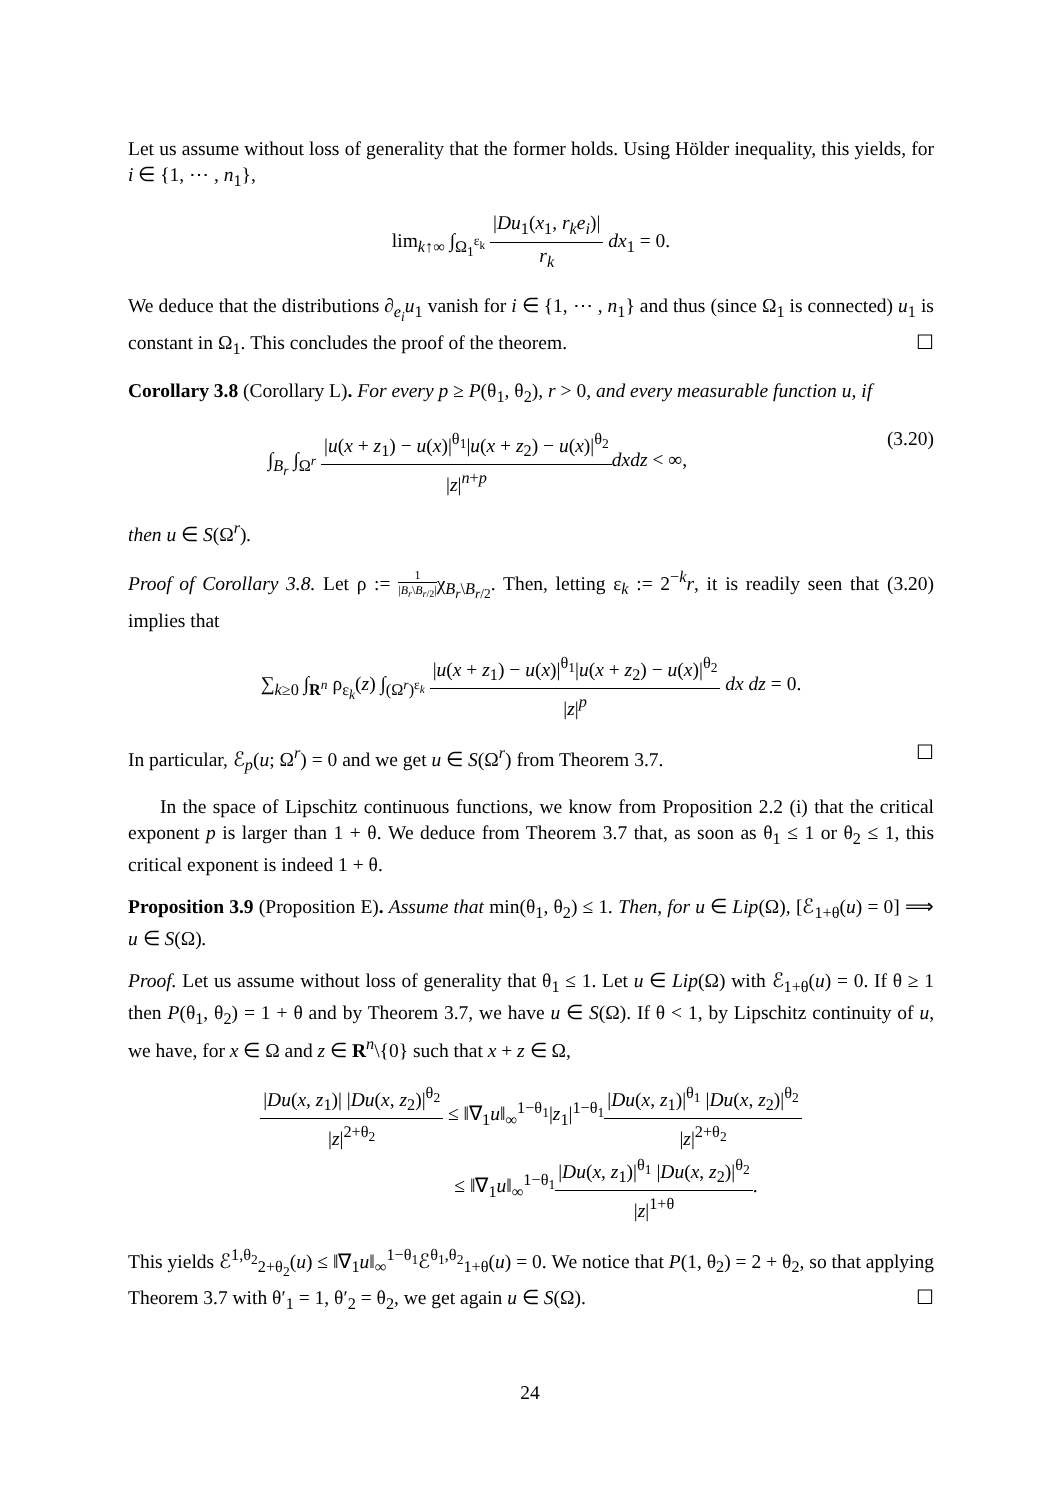Let us assume without loss of generality that the former holds. Using Hölder inequality, this yields, for i ∈ {1, ⋯ , n<sub>1</sub>},
lim<sub>k↑∞</sub> ∫<sub>Ω<sub>1</sub><sup>ε<sub>k</sub></sup></sub> |Du<sub>1</sub>(x<sub>1</sub>, r<sub>k</sub>e<sub>i</sub>)| r<sub>k</sub> dx<sub>1</sub> = 0.
We deduce that the distributions ∂<sub>e<sub>i</sub></sub>u<sub>1</sub> vanish for i ∈ {1, ⋯ , n<sub>1</sub>} and thus (since Ω<sub>1</sub> is connected) u<sub>1</sub> is constant in Ω<sub>1</sub>. This concludes the proof of the theorem. ☐
Corollary 3.8 (Corollary L). For every p ≥ P(θ<sub>1</sub>, θ<sub>2</sub>), r > 0, and every measurable function u, if
∫<sub>B<sub>r</sub></sub> ∫<sub>Ω<sup>r</sup></sub> |u(x + z<sub>1</sub>) − u(x)|<sup>θ<sub>1</sub></sup>|u(x + z<sub>2</sub>) − u(x)|<sup>θ<sub>2</sub></sup> |z|<sup>n+p</sup> dxdz < ∞, (3.20)
then u ∈ S(Ω<sup>r</sup>).
Proof of Corollary 3.8. Let ρ := 1 |B<sub>r</sub>\B<sub>r/2</sub>|χ<sub>B<sub>r</sub>\B<sub>r/2</sub></sub>. Then, letting ε<sub>k</sub> := 2<sup>−k</sup>r, it is readily seen that (3.20) implies that
∑<sub>k≥0</sub> ∫<sub>R<sup>n</sup></sub> ρ<sub>ε<sub>k</sub></sub>(z) ∫<sub>(Ω<sup>r</sup>)<sup>ε<sub>k</sub></sup></sub> |u(x + z<sub>1</sub>) − u(x)|<sup>θ<sub>1</sub></sup>|u(x + z<sub>2</sub>) − u(x)|<sup>θ<sub>2</sub></sup> |z|<sup>p</sup> dx dz = 0.
In particular, ℰ<sub>p</sub>(u; Ω<sup>r</sup>) = 0 and we get u ∈ S(Ω<sup>r</sup>) from Theorem 3.7. ☐
In the space of Lipschitz continuous functions, we know from Proposition 2.2 (i) that the critical exponent p is larger than 1 + θ. We deduce from Theorem 3.7 that, as soon as θ<sub>1</sub> ≤ 1 or θ<sub>2</sub> ≤ 1, this critical exponent is indeed 1 + θ.
Proposition 3.9 (Proposition E). Assume that min(θ<sub>1</sub>, θ<sub>2</sub>) ≤ 1. Then, for u ∈ Lip(Ω), [ℰ<sub>1+θ</sub>(u) = 0] ⟹ u ∈ S(Ω).
Proof. Let us assume without loss of generality that θ<sub>1</sub> ≤ 1. Let u ∈ Lip(Ω) with ℰ<sub>1+θ</sub>(u) = 0. If θ ≥ 1 then P(θ<sub>1</sub>, θ<sub>2</sub>) = 1 + θ and by Theorem 3.7, we have u ∈ S(Ω). If θ < 1, by Lipschitz continuity of u, we have, for x ∈ Ω and z ∈ R<sup>n</sup>\{0} such that x + z ∈ Ω,
|Du(x, z<sub>1</sub>)| |Du(x, z<sub>2</sub>)|<sup>θ<sub>2</sub></sup> |z|<sup>2+θ<sub>2</sub></sup> ≤ ‖∇<sub>1</sub>u‖<sub>∞</sub><sup>1−θ<sub>1</sub></sup>|z<sub>1</sub>|<sup>1−θ<sub>1</sub></sup>|Du(x, z<sub>1</sub>)|<sup>θ<sub>1</sub></sup> |Du(x, z<sub>2</sub>)|<sup>θ<sub>2</sub></sup> |z|<sup>2+θ<sub>2</sub></sup>
≤ ‖∇<sub>1</sub>u‖<sub>∞</sub><sup>1−θ<sub>1</sub></sup>|Du(x, z<sub>1</sub>)|<sup>θ<sub>1</sub></sup> |Du(x, z<sub>2</sub>)|<sup>θ<sub>2</sub></sup> |z|<sup>1+θ</sup>.
This yields ℰ<sup>1,θ<sub>2</sub></sup><sub>2+θ<sub>2</sub></sub>(u) ≤ ‖∇<sub>1</sub>u‖<sub>∞</sub><sup>1−θ<sub>1</sub></sup>ℰ<sup>θ<sub>1</sub>,θ<sub>2</sub></sup><sub>1+θ</sub>(u) = 0. We notice that P(1, θ<sub>2</sub>) = 2 + θ<sub>2</sub>, so that applying Theorem 3.7 with θ′<sub>1</sub> = 1, θ′<sub>2</sub> = θ<sub>2</sub>, we get again u ∈ S(Ω). ☐
24